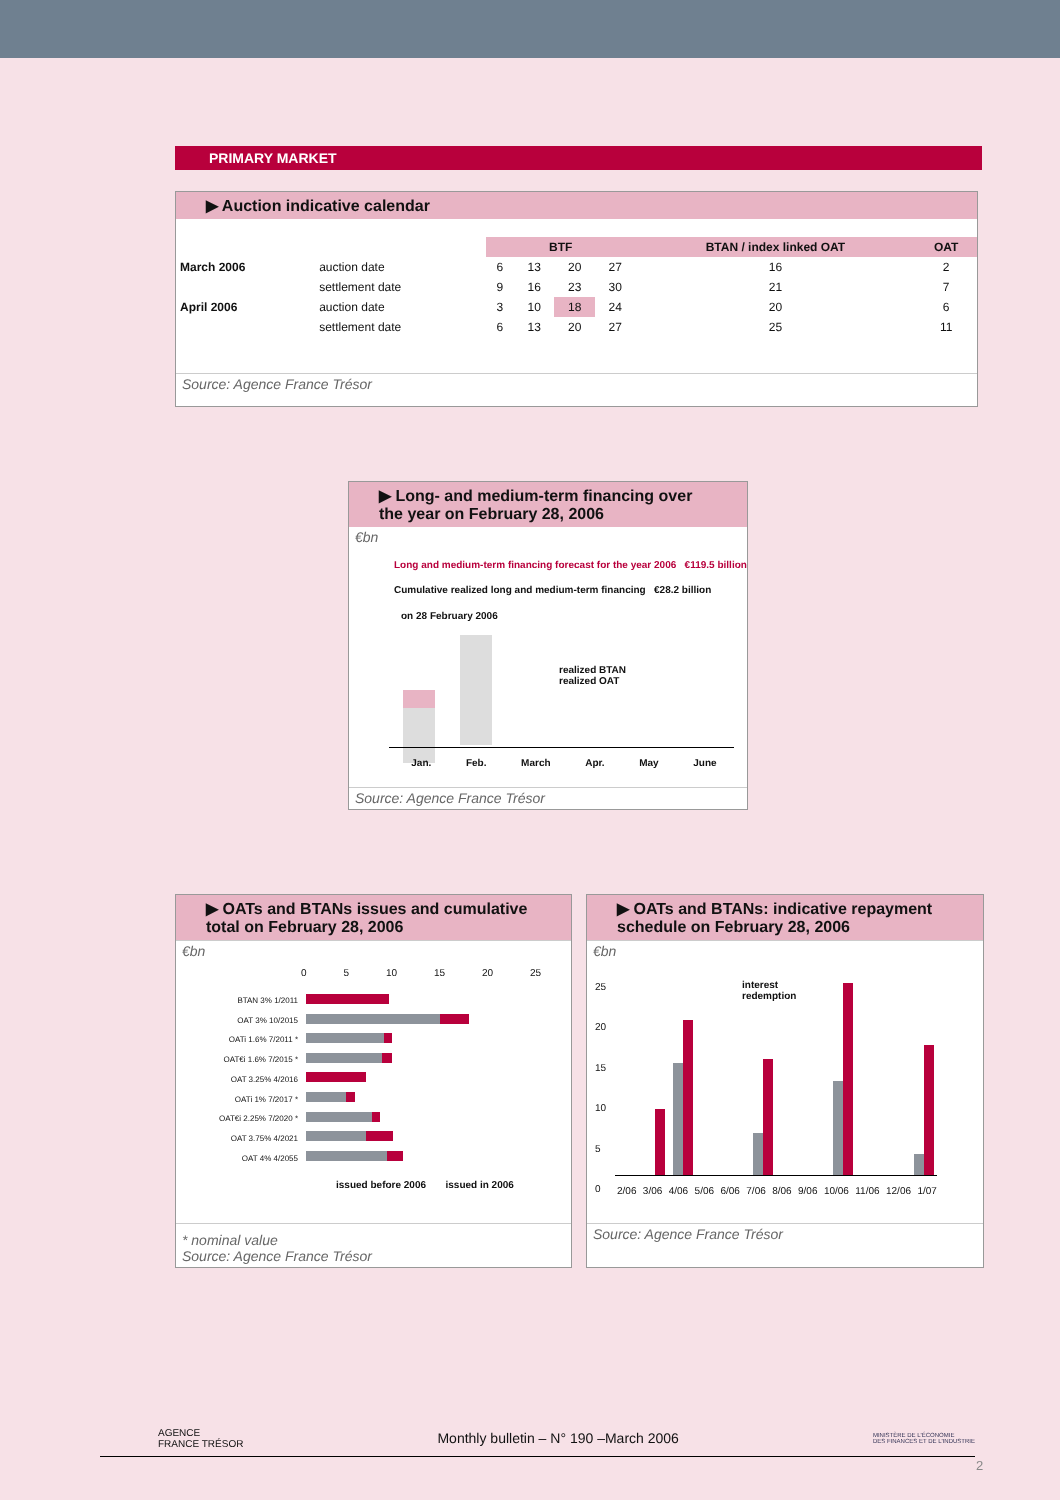PRIMARY MARKET
▶ Auction indicative calendar
| | | BTF | | | | BTAN / index linked OAT | OAT |
| --- | --- | --- | --- | --- | --- | --- | --- |
| March 2006 | auction date | 6 | 13 | 20 | 27 | 16 | 2 |
| | settlement date | 9 | 16 | 23 | 30 | 21 | 7 |
| April 2006 | auction date | 3 | 10 | 18 | 24 | 20 | 6 |
| | settlement date | 6 | 13 | 20 | 27 | 25 | 11 |
Source: Agence France Trésor
▶ Long- and medium-term financing over the year on February 28, 2006
€bn
Long and medium-term financing forecast for the year 2006 €119.5 billion
Cumulative realized long and medium-term financing €28.2 billion
on 28 February 2006
realized BTAN
realized OAT
Jan. Feb. March Apr. May June
Source: Agence France Trésor
▶ OATs and BTANs issues and cumulative total on February 28, 2006
€bn
0 5 10 15 20 25
BTAN 3% 1/2011
OAT 3% 10/2015
OATi 1.6% 7/2011 *
OAT€i 1.6% 7/2015 *
OAT 3.25% 4/2016
OATi 1% 7/2017 *
OAT€i 2.25% 7/2020 *
OAT 3.75% 4/2021
OAT 4% 4/2055
issued before 2006 issued in 2006
* nominal value
Source: Agence France Trésor
▶ OATs and BTANs: indicative repayment schedule on February 28, 2006
€bn
25
20
15
10
5
0
interest
redemption
2/06 3/06 4/06 5/06 6/06 7/06 8/06 9/06 10/06 11/06 12/06 1/07
Source: Agence France Trésor
AGENCE
FRANCE TRÉSOR Monthly bulletin – N° 190 –March 2006 MINISTÈRE DE L'ÉCONOMIE
DES FINANCES ET DE L'INDUSTRIE
2